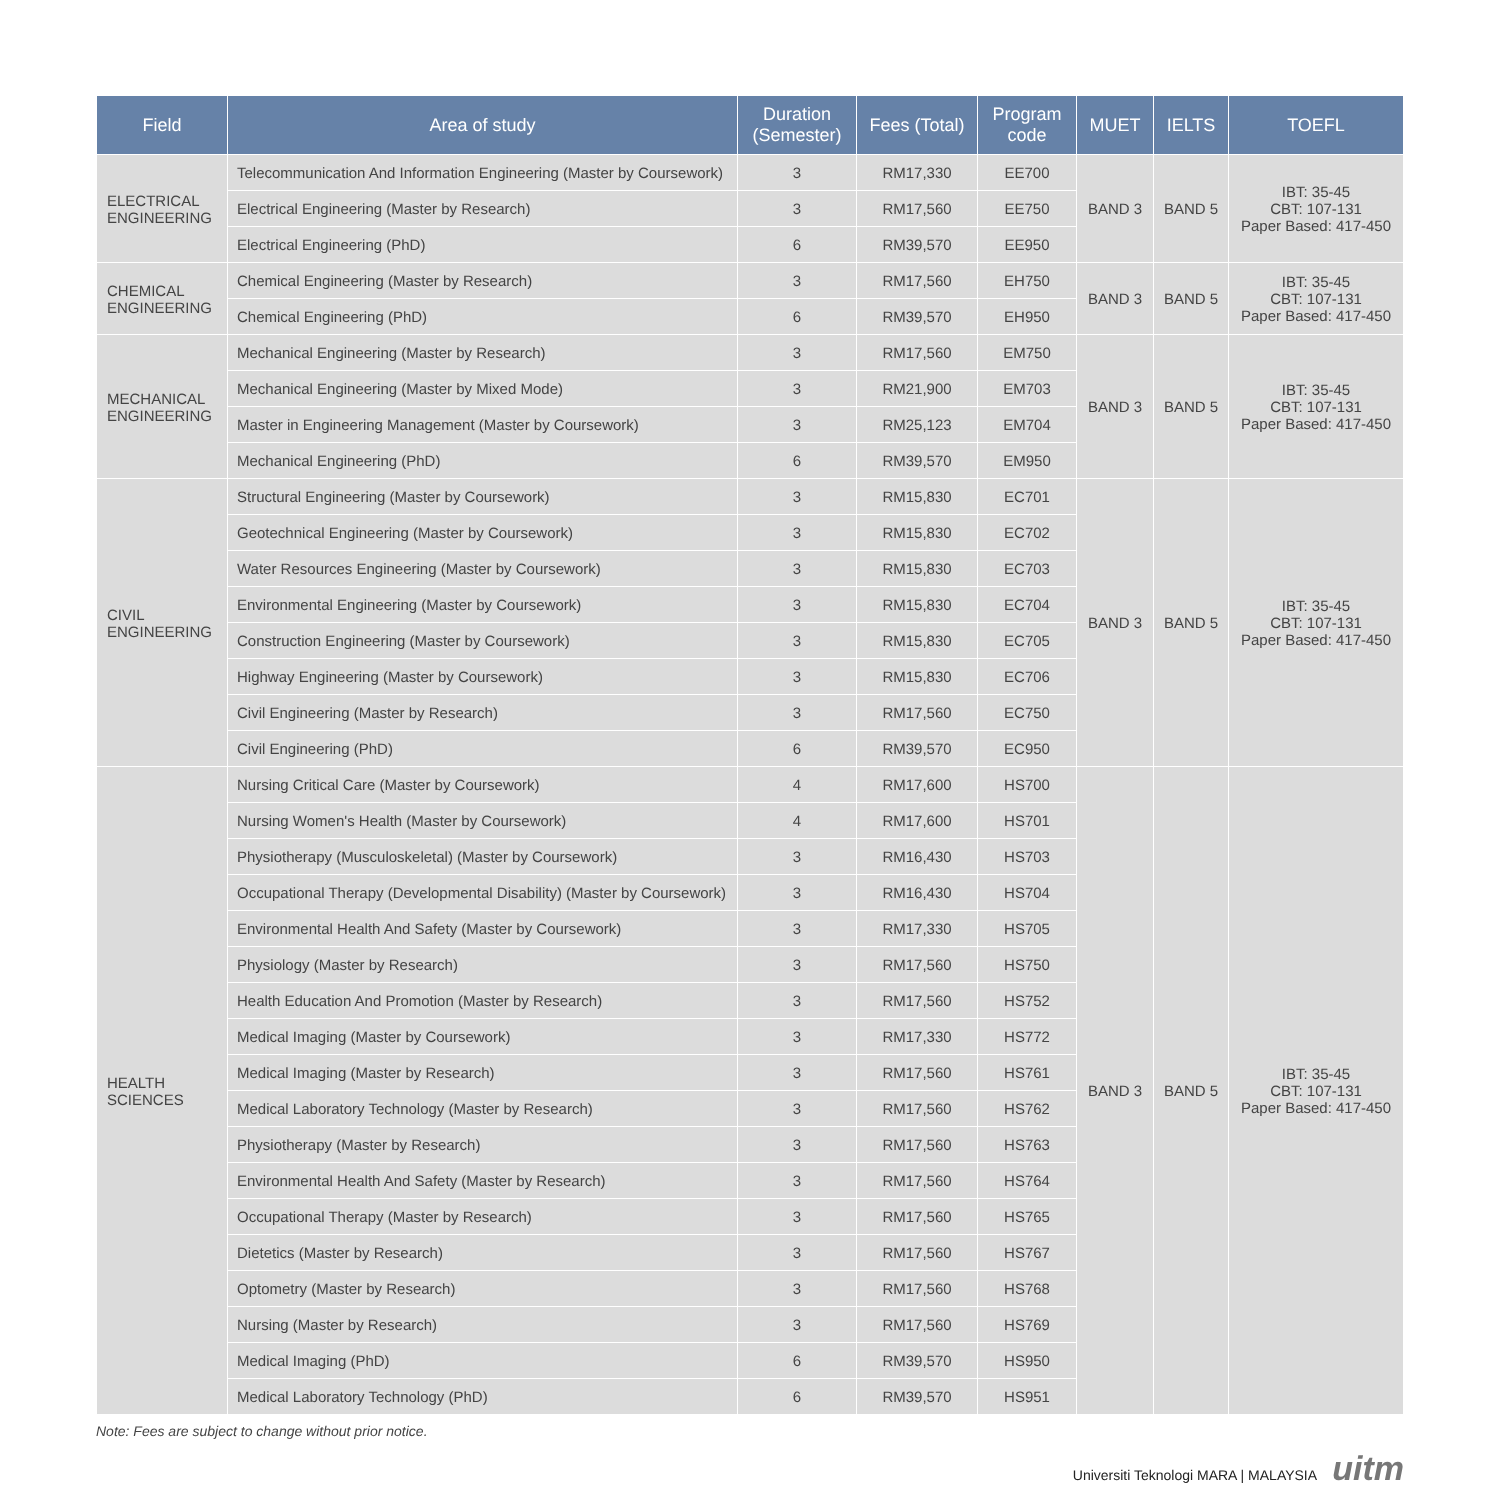| Field | Area of study | Duration (Semester) | Fees (Total) | Program code | MUET | IELTS | TOEFL |
| --- | --- | --- | --- | --- | --- | --- | --- |
| ELECTRICAL ENGINEERING | Telecommunication And Information Engineering (Master by Coursework) | 3 | RM17,330 | EE700 | BAND 3 | BAND 5 | IBT: 35-45 CBT: 107-131 Paper Based: 417-450 |
| | Electrical Engineering (Master by Research) | 3 | RM17,560 | EE750 | | | |
| | Electrical Engineering (PhD) | 6 | RM39,570 | EE950 | | | |
| CHEMICAL ENGINEERING | Chemical Engineering (Master by Research) | 3 | RM17,560 | EH750 | BAND 3 | BAND 5 | IBT: 35-45 CBT: 107-131 Paper Based: 417-450 |
| | Chemical Engineering (PhD) | 6 | RM39,570 | EH950 | | | |
| MECHANICAL ENGINEERING | Mechanical Engineering (Master by Research) | 3 | RM17,560 | EM750 | BAND 3 | BAND 5 | IBT: 35-45 CBT: 107-131 Paper Based: 417-450 |
| | Mechanical Engineering (Master by Mixed Mode) | 3 | RM21,900 | EM703 | | | |
| | Master in Engineering Management (Master by Coursework) | 3 | RM25,123 | EM704 | | | |
| | Mechanical Engineering (PhD) | 6 | RM39,570 | EM950 | | | |
| CIVIL ENGINEERING | Structural Engineering (Master by Coursework) | 3 | RM15,830 | EC701 | BAND 3 | BAND 5 | IBT: 35-45 CBT: 107-131 Paper Based: 417-450 |
| | Geotechnical Engineering (Master by Coursework) | 3 | RM15,830 | EC702 | | | |
| | Water Resources Engineering (Master by Coursework) | 3 | RM15,830 | EC703 | | | |
| | Environmental Engineering (Master by Coursework) | 3 | RM15,830 | EC704 | | | |
| | Construction Engineering (Master by Coursework) | 3 | RM15,830 | EC705 | | | |
| | Highway Engineering (Master by Coursework) | 3 | RM15,830 | EC706 | | | |
| | Civil Engineering (Master by Research) | 3 | RM17,560 | EC750 | | | |
| | Civil Engineering (PhD) | 6 | RM39,570 | EC950 | | | |
| HEALTH SCIENCES | Nursing Critical Care (Master by Coursework) | 4 | RM17,600 | HS700 | BAND 3 | BAND 5 | IBT: 35-45 CBT: 107-131 Paper Based: 417-450 |
| | Nursing Women's Health (Master by Coursework) | 4 | RM17,600 | HS701 | | | |
| | Physiotherapy (Musculoskeletal) (Master by Coursework) | 3 | RM16,430 | HS703 | | | |
| | Occupational Therapy (Developmental Disability) (Master by Coursework) | 3 | RM16,430 | HS704 | | | |
| | Environmental Health And Safety (Master by Coursework) | 3 | RM17,330 | HS705 | | | |
| | Physiology (Master by Research) | 3 | RM17,560 | HS750 | | | |
| | Health Education And Promotion (Master by Research) | 3 | RM17,560 | HS752 | | | |
| | Medical Imaging (Master by Coursework) | 3 | RM17,330 | HS772 | | | |
| | Medical Imaging (Master by Research) | 3 | RM17,560 | HS761 | | | |
| | Medical Laboratory Technology (Master by Research) | 3 | RM17,560 | HS762 | | | |
| | Physiotherapy (Master by Research) | 3 | RM17,560 | HS763 | | | |
| | Environmental Health And Safety (Master by Research) | 3 | RM17,560 | HS764 | | | |
| | Occupational Therapy (Master by Research) | 3 | RM17,560 | HS765 | | | |
| | Dietetics (Master by Research) | 3 | RM17,560 | HS767 | | | |
| | Optometry (Master by Research) | 3 | RM17,560 | HS768 | | | |
| | Nursing (Master by Research) | 3 | RM17,560 | HS769 | | | |
| | Medical Imaging (PhD) | 6 | RM39,570 | HS950 | | | |
| | Medical Laboratory Technology (PhD) | 6 | RM39,570 | HS951 | | | |
Note: Fees are subject to change without prior notice.
Universiti Teknologi MARA | MALAYSIA uitm